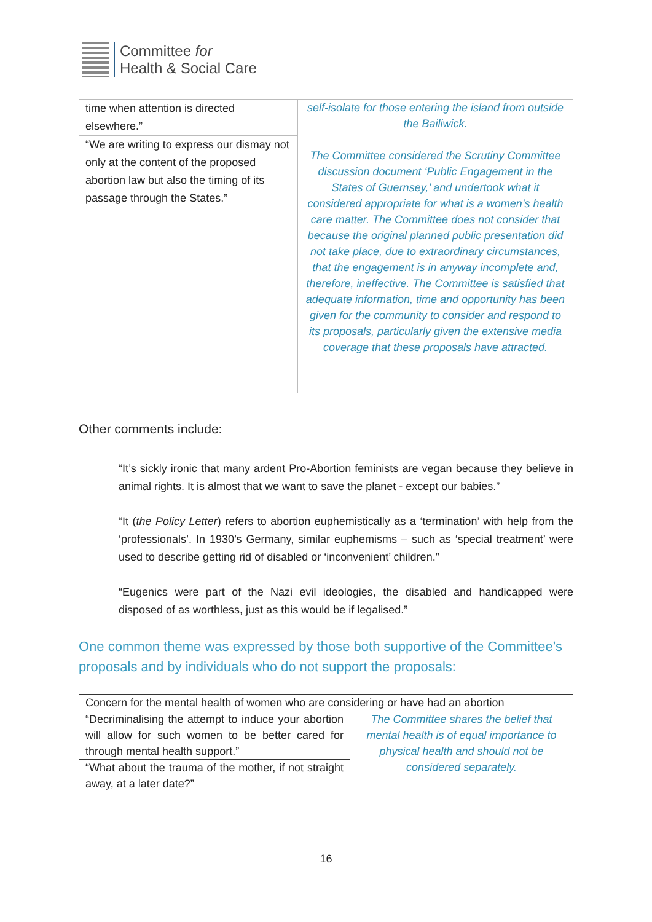Committee for
Health & Social Care
| time when attention is directed elsewhere.” | self-isolate for those entering the island from outside the Bailiwick. The Committee considered the Scrutiny Committee discussion document ‘Public Engagement in the States of Guernsey,’ and undertook what it considered appropriate for what is a women’s health care matter. The Committee does not consider that because the original planned public presentation did not take place, due to extraordinary circumstances, that the engagement is in anyway incomplete and, therefore, ineffective. The Committee is satisfied that adequate information, time and opportunity has been given for the community to consider and respond to its proposals, particularly given the extensive media coverage that these proposals have attracted. |
| “We are writing to express our dismay not only at the content of the proposed abortion law but also the timing of its passage through the States.” | |
Other comments include:
“It’s sickly ironic that many ardent Pro-Abortion feminists are vegan because they believe in animal rights. It is almost that we want to save the planet - except our babies.”
“It (the Policy Letter) refers to abortion euphemistically as a ‘termination’ with help from the ‘professionals’. In 1930’s Germany, similar euphemisms – such as ‘special treatment’ were used to describe getting rid of disabled or ‘inconvenient’ children.”
“Eugenics were part of the Nazi evil ideologies, the disabled and handicapped were disposed of as worthless, just as this would be if legalised.”
One common theme was expressed by those both supportive of the Committee’s proposals and by individuals who do not support the proposals:
| Concern for the mental health of women who are considering or have had an abortion | |
| --- | --- |
| “Decriminalising the attempt to induce your abortion will allow for such women to be better cared for through mental health support.” | The Committee shares the belief that mental health is of equal importance to physical health and should not be considered separately. |
| “What about the trauma of the mother, if not straight away, at a later date?” | |
16